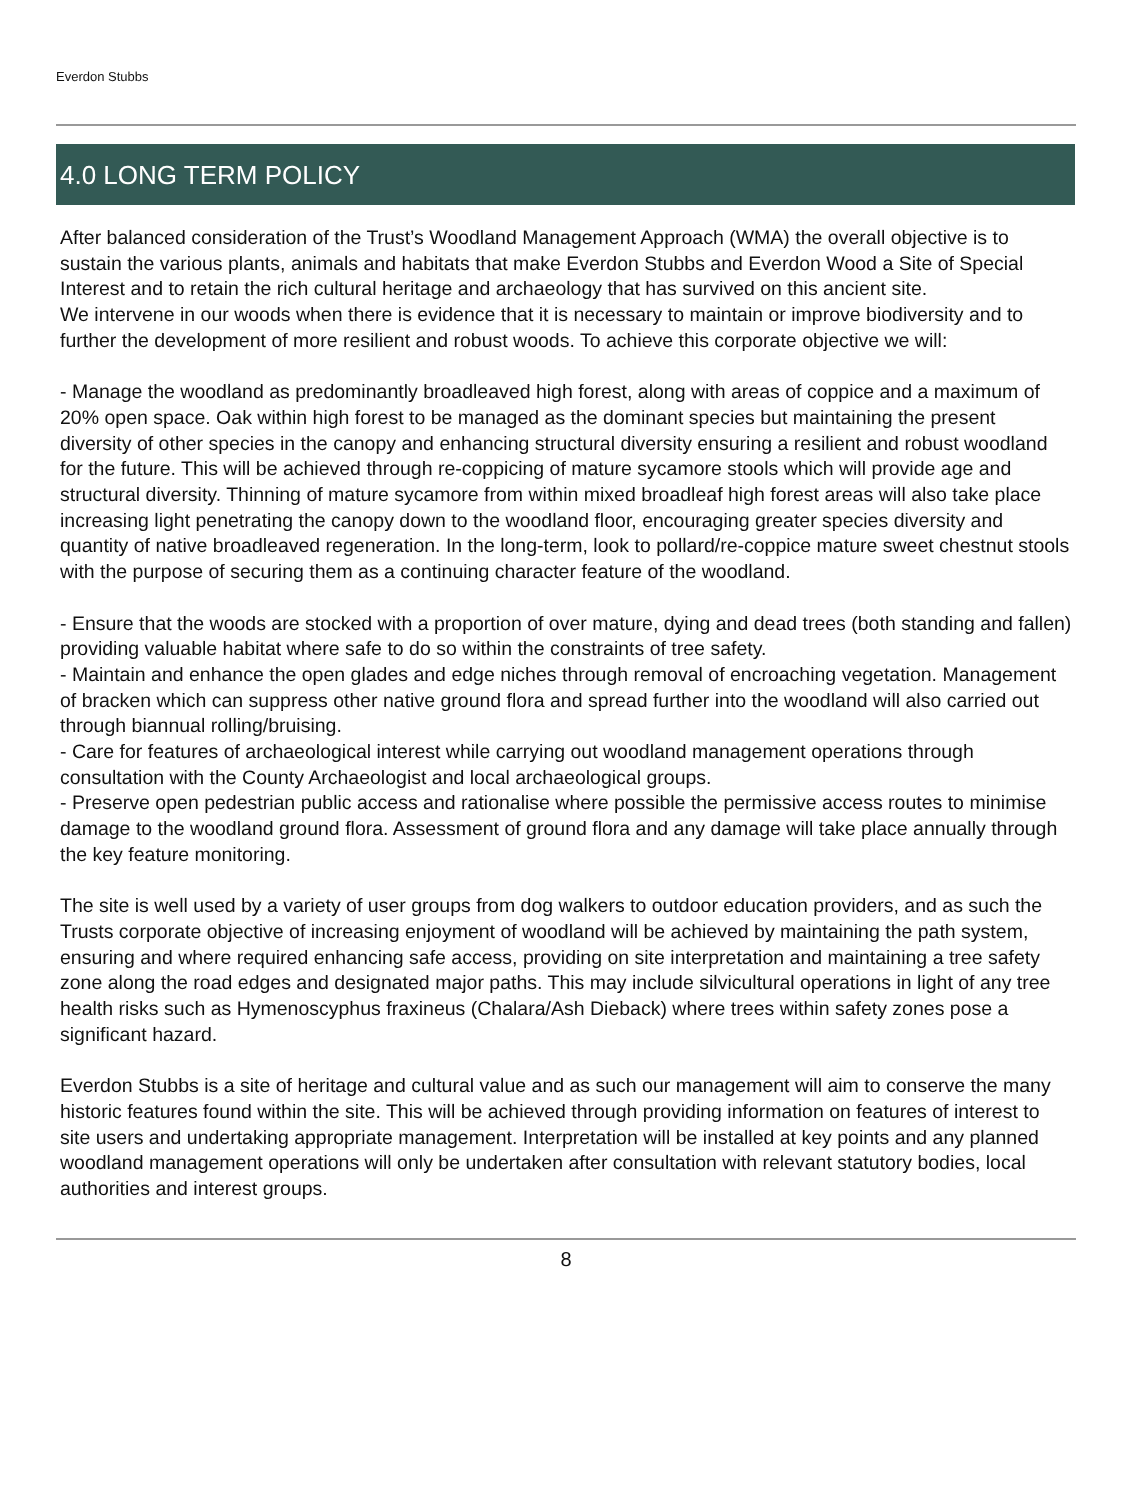Everdon Stubbs
4.0 LONG TERM POLICY
After balanced consideration of the Trust’s Woodland Management Approach (WMA) the overall objective is to sustain the various plants, animals and habitats that make Everdon Stubbs and Everdon Wood a Site of Special Interest and to retain the rich cultural heritage and archaeology that has survived on this ancient site.
We intervene in our woods when there is evidence that it is necessary to maintain or improve biodiversity and to further the development of more resilient and robust woods. To achieve this corporate objective we will:
- Manage the woodland as predominantly broadleaved high forest, along with areas of coppice and a maximum of 20% open space. Oak within high forest to be managed as the dominant species but maintaining the present diversity of other species in the canopy and enhancing structural diversity ensuring a resilient and robust woodland for the future. This will be achieved through re-coppicing of mature sycamore stools which will provide age and structural diversity. Thinning of mature sycamore from within mixed broadleaf high forest areas will also take place increasing light penetrating the canopy down to the woodland floor, encouraging greater species diversity and quantity of native broadleaved regeneration. In the long-term, look to pollard/re-coppice mature sweet chestnut stools with the purpose of securing them as a continuing character feature of the woodland.
- Ensure that the woods are stocked with a proportion of over mature, dying and dead trees (both standing and fallen) providing valuable habitat where safe to do so within the constraints of tree safety.
- Maintain and enhance the open glades and edge niches through removal of encroaching vegetation. Management of bracken which can suppress other native ground flora and spread further into the woodland will also carried out through biannual rolling/bruising.
- Care for features of archaeological interest while carrying out woodland management operations through consultation with the County Archaeologist and local archaeological groups.
- Preserve open pedestrian public access and rationalise where possible the permissive access routes to minimise damage to the woodland ground flora. Assessment of ground flora and any damage will take place annually through the key feature monitoring.
The site is well used by a variety of user groups from dog walkers to outdoor education providers, and as such the Trusts corporate objective of increasing enjoyment of woodland will be achieved by maintaining the path system, ensuring and where required enhancing safe access, providing on site interpretation and maintaining a tree safety zone along the road edges and designated major paths. This may include silvicultural operations in light of any tree health risks such as Hymenoscyphus fraxineus (Chalara/Ash Dieback) where trees within safety zones pose a significant hazard.
Everdon Stubbs is a site of heritage and cultural value and as such our management will aim to conserve the many historic features found within the site. This will be achieved through providing information on features of interest to site users and undertaking appropriate management. Interpretation will be installed at key points and any planned woodland management operations will only be undertaken after consultation with relevant statutory bodies, local authorities and interest groups.
8